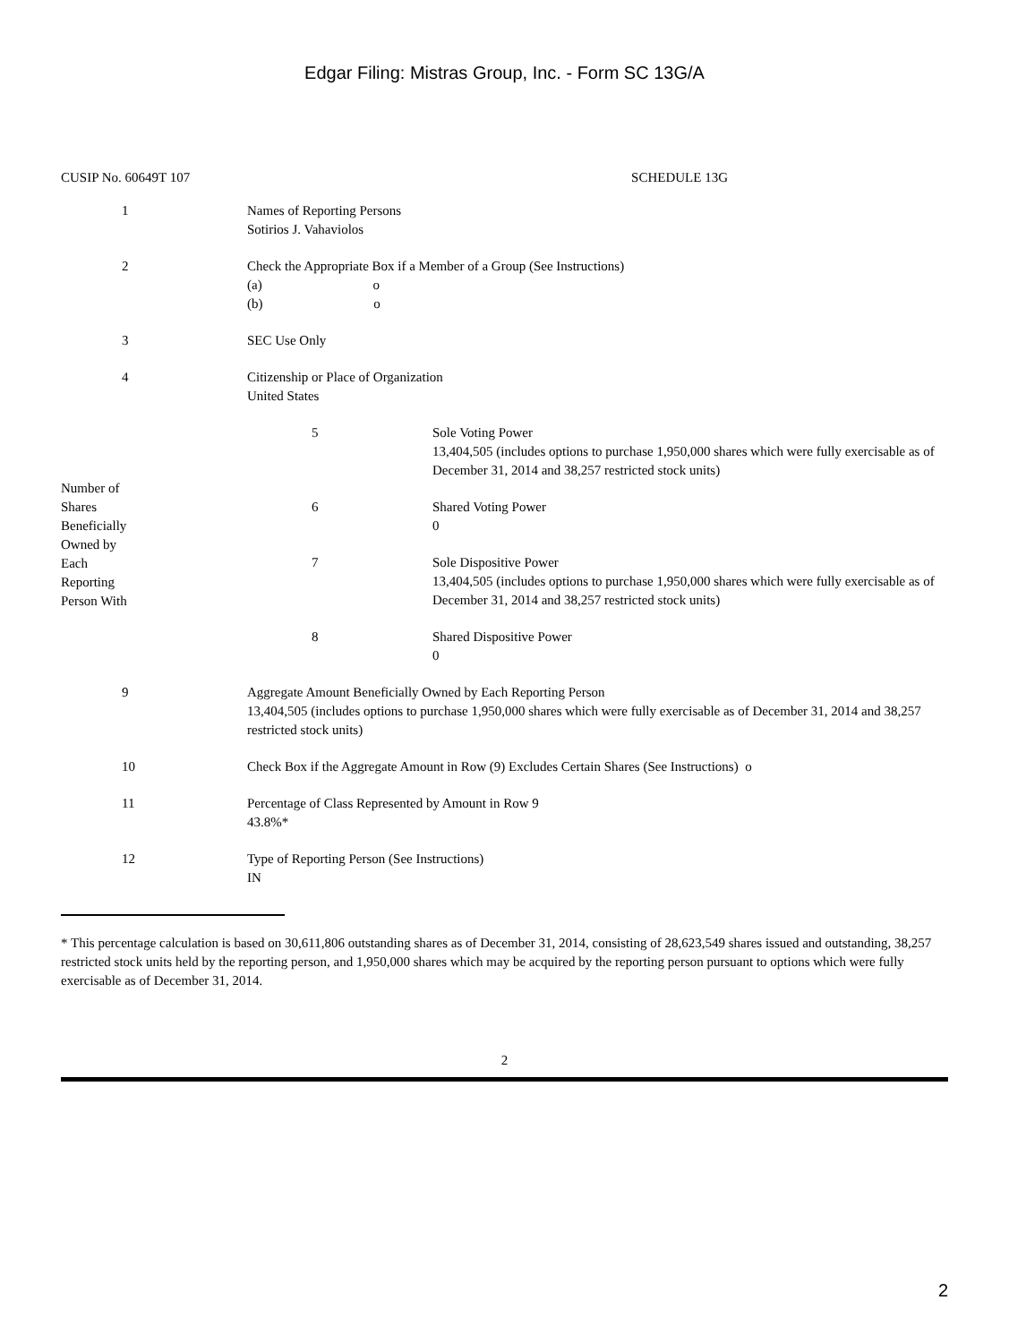Edgar Filing: Mistras Group, Inc. - Form SC 13G/A
CUSIP No. 60649T 107 SCHEDULE 13G
| 1 | Names of Reporting Persons Sotirios J. Vahaviolos |
| 2 | Check the Appropriate Box if a Member of a Group (See Instructions) (a) o (b) o |
| 3 | SEC Use Only |
| 4 | Citizenship or Place of Organization United States |
| Number of Shares Beneficially Owned by Each Reporting Person With | 5 | Sole Voting Power 13,404,505 (includes options to purchase 1,950,000 shares which were fully exercisable as of December 31, 2014 and 38,257 restricted stock units) |
| | 6 | Shared Voting Power 0 |
| | 7 | Sole Dispositive Power 13,404,505 (includes options to purchase 1,950,000 shares which were fully exercisable as of December 31, 2014 and 38,257 restricted stock units) |
| | 8 | Shared Dispositive Power 0 |
| 9 | Aggregate Amount Beneficially Owned by Each Reporting Person 13,404,505 (includes options to purchase 1,950,000 shares which were fully exercisable as of December 31, 2014 and 38,257 restricted stock units) |
| 10 | Check Box if the Aggregate Amount in Row (9) Excludes Certain Shares (See Instructions) o |
| 11 | Percentage of Class Represented by Amount in Row 9 43.8%* |
| 12 | Type of Reporting Person (See Instructions) IN |
* This percentage calculation is based on 30,611,806 outstanding shares as of December 31, 2014, consisting of 28,623,549 shares issued and outstanding, 38,257 restricted stock units held by the reporting person, and 1,950,000 shares which may be acquired by the reporting person pursuant to options which were fully exercisable as of December 31, 2014.
2
2